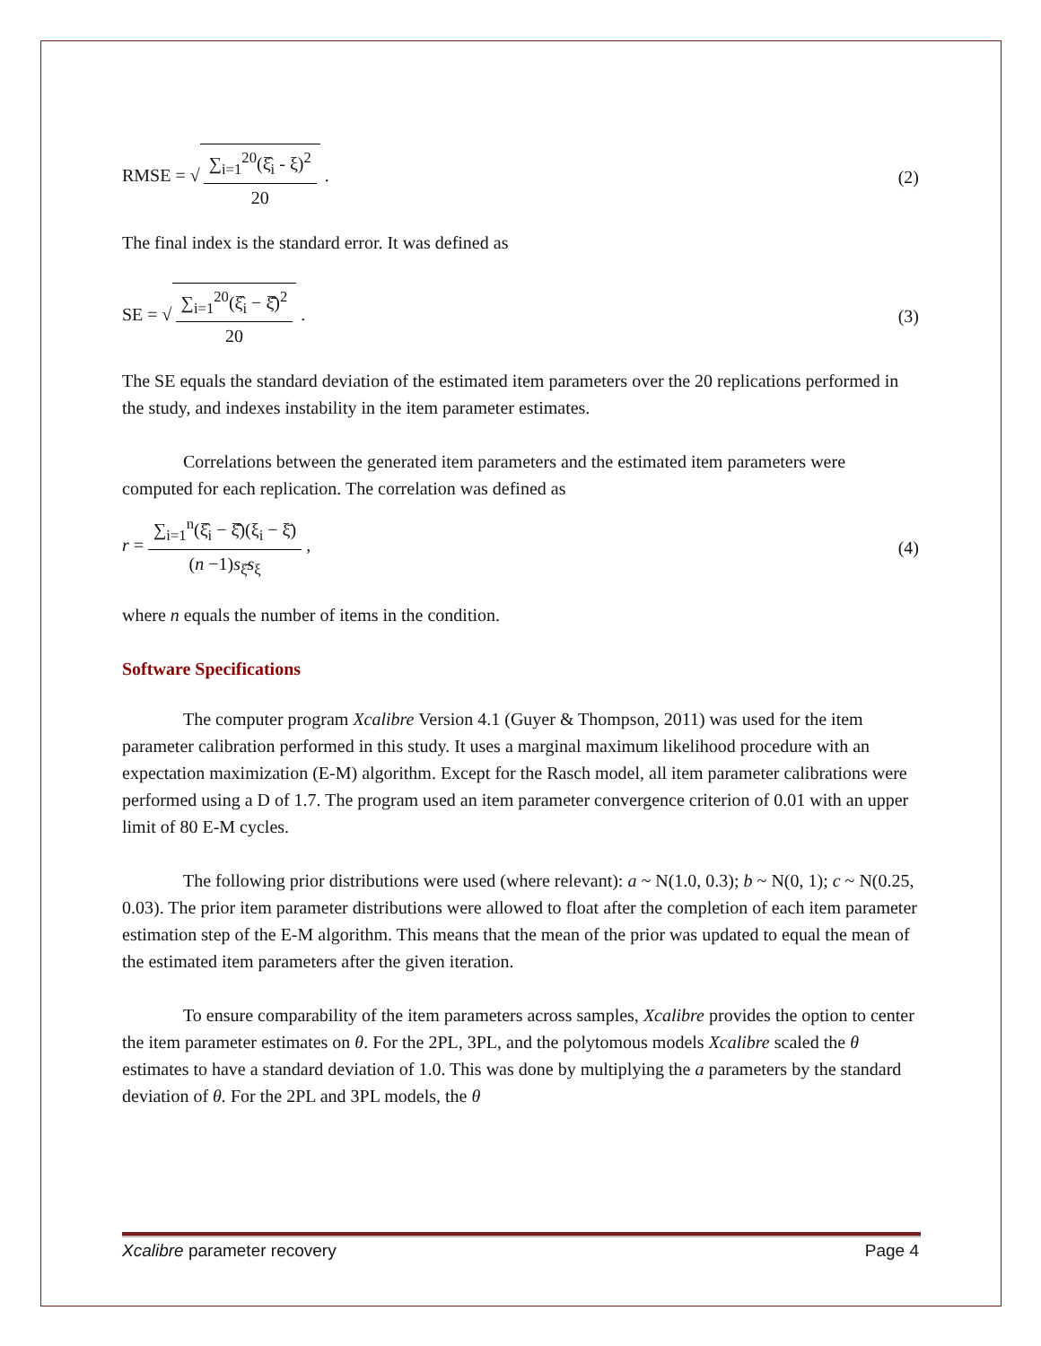RMSE = √ ∑<sub>i=1</sub><sup>20</sup>(ξ̂<sub>i</sub> - ξ)<sup>2</sup> 20 . (2)
The final index is the standard error. It was defined as
SE = √ ∑<sub>i=1</sub><sup>20</sup>(ξ̂<sub>i</sub> − ξ̂̄)<sup>2</sup> 20 . (3)
The SE equals the standard deviation of the estimated item parameters over the 20 replications performed in the study, and indexes instability in the item parameter estimates.
Correlations between the generated item parameters and the estimated item parameters were computed for each replication. The correlation was defined as
r = ∑<sub>i=1</sub><sup>n</sup>(ξ̂<sub>i</sub> − ξ̂̄)(ξ<sub>i</sub> − ξ̄) (n −1)s<sub>ξ̂</sub>s<sub>ξ</sub> , (4)
where n equals the number of items in the condition.
Software Specifications
The computer program Xcalibre Version 4.1 (Guyer & Thompson, 2011) was used for the item parameter calibration performed in this study. It uses a marginal maximum likelihood procedure with an expectation maximization (E-M) algorithm. Except for the Rasch model, all item parameter calibrations were performed using a D of 1.7. The program used an item parameter convergence criterion of 0.01 with an upper limit of 80 E-M cycles.
The following prior distributions were used (where relevant): a ~ N(1.0, 0.3); b ~ N(0, 1); c ~ N(0.25, 0.03). The prior item parameter distributions were allowed to float after the completion of each item parameter estimation step of the E-M algorithm. This means that the mean of the prior was updated to equal the mean of the estimated item parameters after the given iteration.
To ensure comparability of the item parameters across samples, Xcalibre provides the option to center the item parameter estimates on θ. For the 2PL, 3PL, and the polytomous models Xcalibre scaled the θ estimates to have a standard deviation of 1.0. This was done by multiplying the a parameters by the standard deviation of θ. For the 2PL and 3PL models, the θ
Xcalibre parameter recovery Page 4